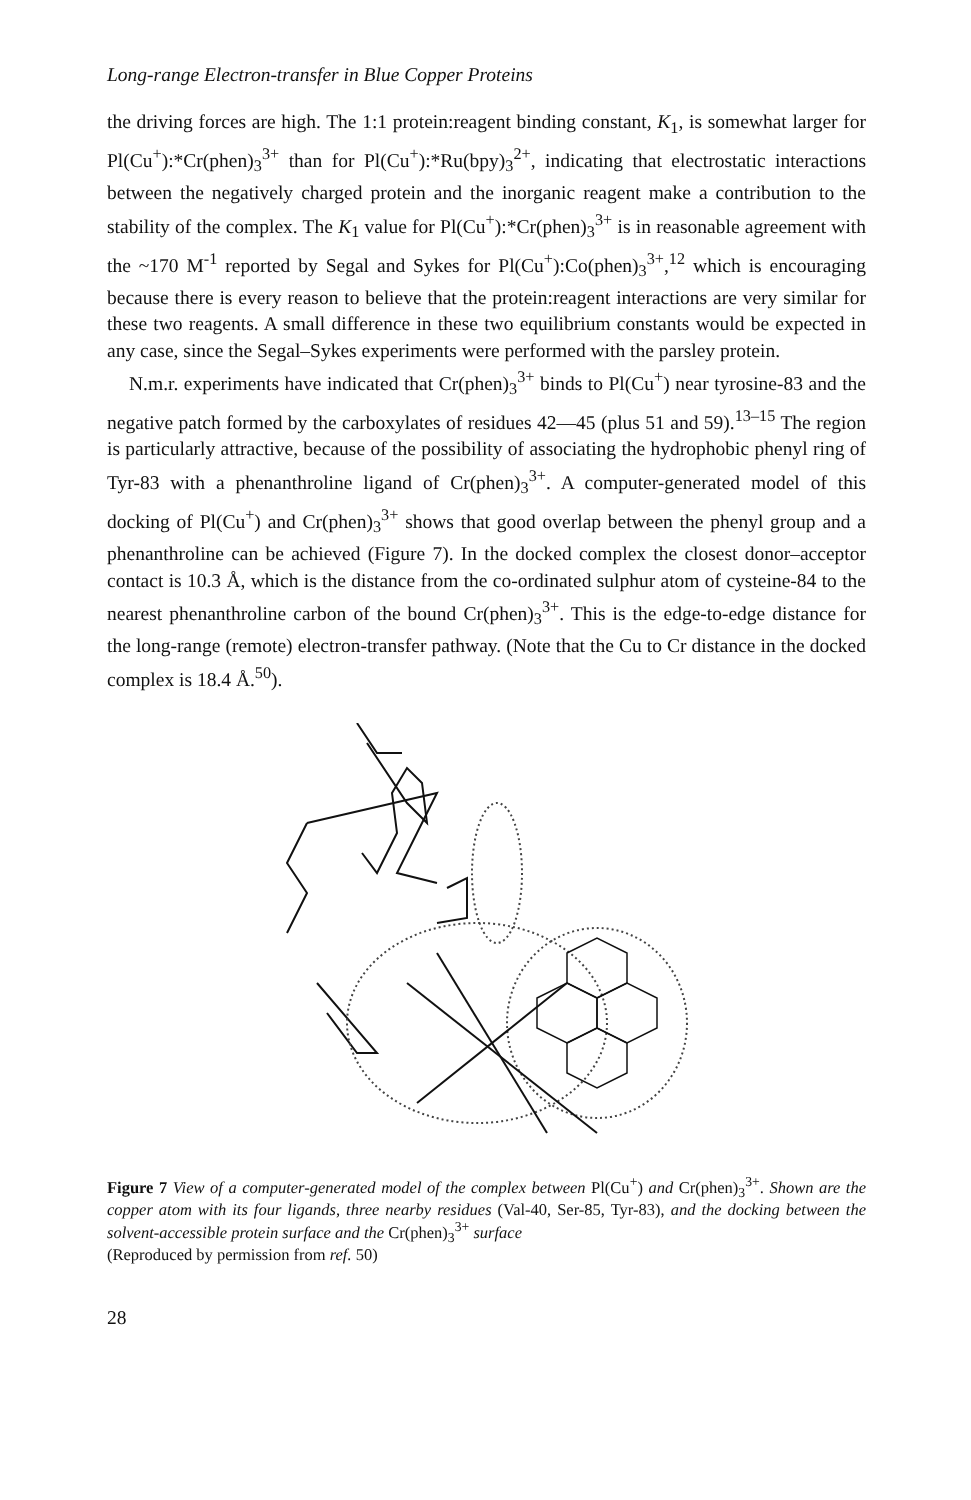Long-range Electron-transfer in Blue Copper Proteins
the driving forces are high. The 1:1 protein:reagent binding constant, K<sub>1</sub>, is somewhat larger for Pl(Cu<sup>+</sup>):*Cr(phen)<sub>3</sub><sup>3+</sup> than for Pl(Cu<sup>+</sup>):*Ru(bpy)<sub>3</sub><sup>2+</sup>, indicating that electrostatic interactions between the negatively charged protein and the inorganic reagent make a contribution to the stability of the complex. The K<sub>1</sub> value for Pl(Cu<sup>+</sup>):*Cr(phen)<sub>3</sub><sup>3+</sup> is in reasonable agreement with the ~170 M<sup>-1</sup> reported by Segal and Sykes for Pl(Cu<sup>+</sup>):Co(phen)<sub>3</sub><sup>3+</sup>,<sup>12</sup> which is encouraging because there is every reason to believe that the protein:reagent interactions are very similar for these two reagents. A small difference in these two equilibrium constants would be expected in any case, since the Segal–Sykes experiments were performed with the parsley protein.
N.m.r. experiments have indicated that Cr(phen)<sub>3</sub><sup>3+</sup> binds to Pl(Cu<sup>+</sup>) near tyrosine-83 and the negative patch formed by the carboxylates of residues 42—45 (plus 51 and 59).<sup>13–15</sup> The region is particularly attractive, because of the possibility of associating the hydrophobic phenyl ring of Tyr-83 with a phenanthroline ligand of Cr(phen)<sub>3</sub><sup>3+</sup>. A computer-generated model of this docking of Pl(Cu<sup>+</sup>) and Cr(phen)<sub>3</sub><sup>3+</sup> shows that good overlap between the phenyl group and a phenanthroline can be achieved (Figure 7). In the docked complex the closest donor–acceptor contact is 10.3 Å, which is the distance from the co-ordinated sulphur atom of cysteine-84 to the nearest phenanthroline carbon of the bound Cr(phen)<sub>3</sub><sup>3+</sup>. This is the edge-to-edge distance for the long-range (remote) electron-transfer pathway. (Note that the Cu to Cr distance in the docked complex is 18.4 Å.<sup>50</sup>).
Figure 7 View of a computer-generated model of the complex between Pl(Cu<sup>+</sup>) and Cr(phen)<sub>3</sub><sup>3+</sup>. Shown are the copper atom with its four ligands, three nearby residues (Val-40, Ser-85, Tyr-83), and the docking between the solvent-accessible protein surface and the Cr(phen)<sub>3</sub><sup>3+</sup> surface
(Reproduced by permission from ref. 50)
28